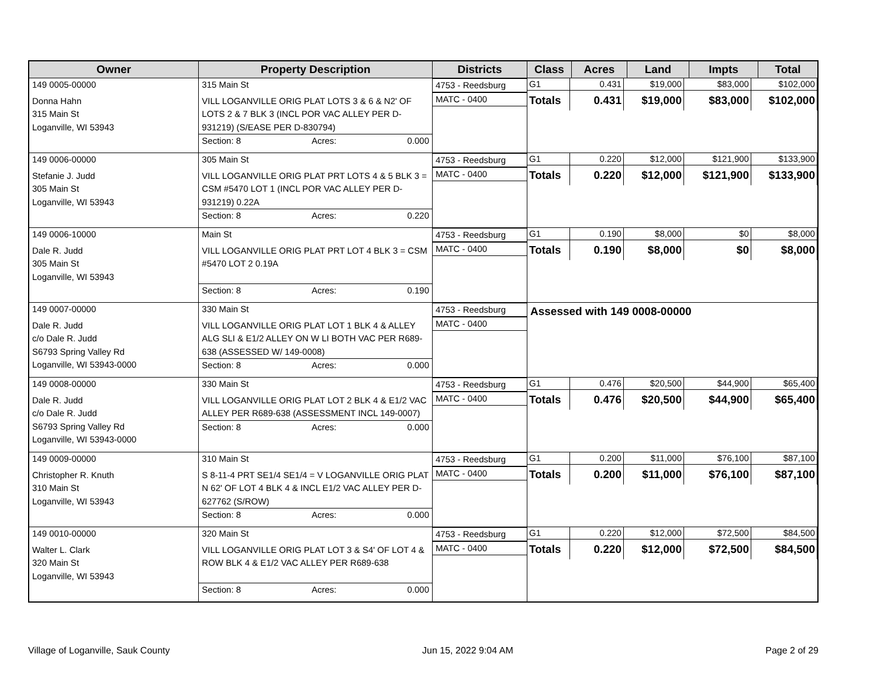| Owner | Property Description | Districts | Class | Acres | Land | Impts | Total |
| --- | --- | --- | --- | --- | --- | --- | --- |
| 149 0005-00000 Donna Hahn 315 Main St Loganville, WI 53943 | 315 Main St VILL LOGANVILLE ORIG PLAT LOTS 3 & 6 & N2' OF LOTS 2 & 7 BLK 3 (INCL POR VAC ALLEY PER D-931219) (S/EASE PER D-830794) Section: 8 Acres: 0.000 | 4753 - Reedsburg MATC - 0400 | G1 0.431 $19,000 $83,000 $102,000 Totals 0.431 $19,000 $83,000 $102,000 | | | | |
| 149 0006-00000 Stefanie J. Judd 305 Main St Loganville, WI 53943 | 305 Main St VILL LOGANVILLE ORIG PLAT PRT LOTS 4 & 5 BLK 3 = CSM #5470 LOT 1 (INCL POR VAC ALLEY PER D-931219) 0.22A Section: 8 Acres: 0.220 | 4753 - Reedsburg MATC - 0400 | G1 0.220 $12,000 $121,900 $133,900 Totals 0.220 $12,000 $121,900 $133,900 | | | | |
| 149 0006-10000 Dale R. Judd 305 Main St Loganville, WI 53943 | Main St VILL LOGANVILLE ORIG PLAT PRT LOT 4 BLK 3 = CSM #5470 LOT 2 0.19A Section: 8 Acres: 0.190 | 4753 - Reedsburg MATC - 0400 | G1 0.190 $8,000 $0 $8,000 Totals 0.190 $8,000 $0 $8,000 | | | | |
| 149 0007-00000 Dale R. Judd c/o Dale R. Judd S6793 Spring Valley Rd Loganville, WI 53943-0000 | 330 Main St VILL LOGANVILLE ORIG PLAT LOT 1 BLK 4 & ALLEY ALG SLI & E1/2 ALLEY ON W LI BOTH VAC PER R689-638 (ASSESSED W/ 149-0008) Section: 8 Acres: 0.000 | 4753 - Reedsburg MATC - 0400 | Assessed with 149 0008-00000 | | | | |
| 149 0008-00000 Dale R. Judd c/o Dale R. Judd S6793 Spring Valley Rd Loganville, WI 53943-0000 | 330 Main St VILL LOGANVILLE ORIG PLAT LOT 2 BLK 4 & E1/2 VAC ALLEY PER R689-638 (ASSESSMENT INCL 149-0007) Section: 8 Acres: 0.000 | 4753 - Reedsburg MATC - 0400 | G1 0.476 $20,500 $44,900 $65,400 Totals 0.476 $20,500 $44,900 $65,400 | | | | |
| 149 0009-00000 Christopher R. Knuth 310 Main St Loganville, WI 53943 | 310 Main St S 8-11-4 PRT SE1/4 SE1/4 = V LOGANVILLE ORIG PLAT N 62' OF LOT 4 BLK 4 & INCL E1/2 VAC ALLEY PER D-627762 (S/ROW) Section: 8 Acres: 0.000 | 4753 - Reedsburg MATC - 0400 | G1 0.200 $11,000 $76,100 $87,100 Totals 0.200 $11,000 $76,100 $87,100 | | | | |
| 149 0010-00000 Walter L. Clark 320 Main St Loganville, WI 53943 | 320 Main St VILL LOGANVILLE ORIG PLAT LOT 3 & S4' OF LOT 4 & ROW BLK 4 & E1/2 VAC ALLEY PER R689-638 Section: 8 Acres: 0.000 | 4753 - Reedsburg MATC - 0400 | G1 0.220 $12,000 $72,500 $84,500 Totals 0.220 $12,000 $72,500 $84,500 | | | | |
Village of Loganville, Sauk County Jun 15, 2022 9:04 AM Page 2 of 29